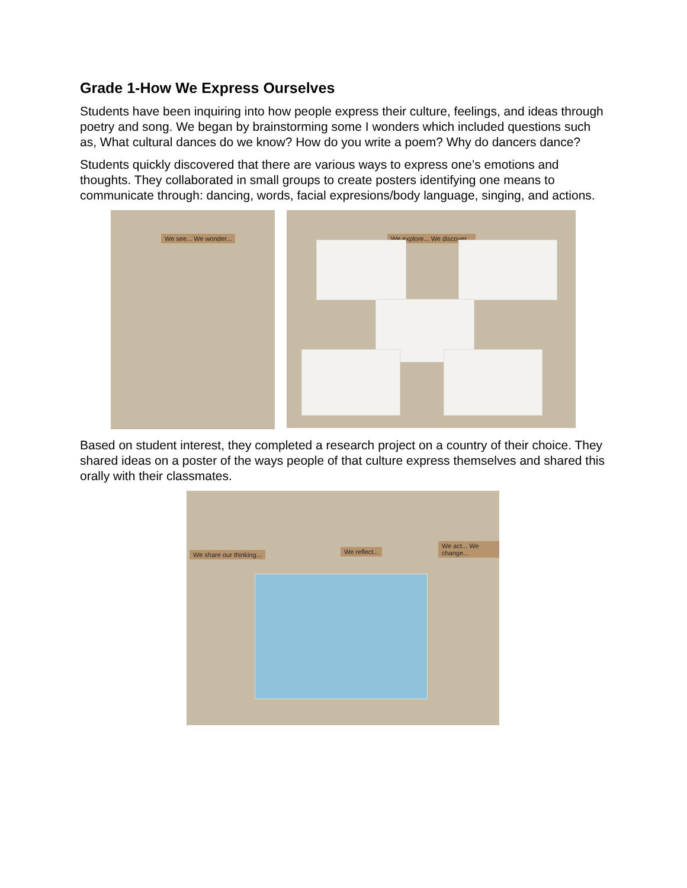Grade 1-How We Express Ourselves
Students have been inquiring into how people express their culture, feelings, and ideas through poetry and song. We began by brainstorming some I wonders which included questions such as, What cultural dances do we know? How do you write a poem? Why do dancers dance?
Students quickly discovered that there are various ways to express one’s emotions and thoughts. They collaborated in small groups to create posters identifying one means to communicate through: dancing, words, facial expresions/body language, singing, and actions.
We see... We wonder...
We explore... We discover...
Based on student interest, they completed a research project on a country of their choice. They shared ideas on a poster of the ways people of that culture express themselves and shared this orally with their classmates.
We share our thinking... We reflect...
We act... We change...